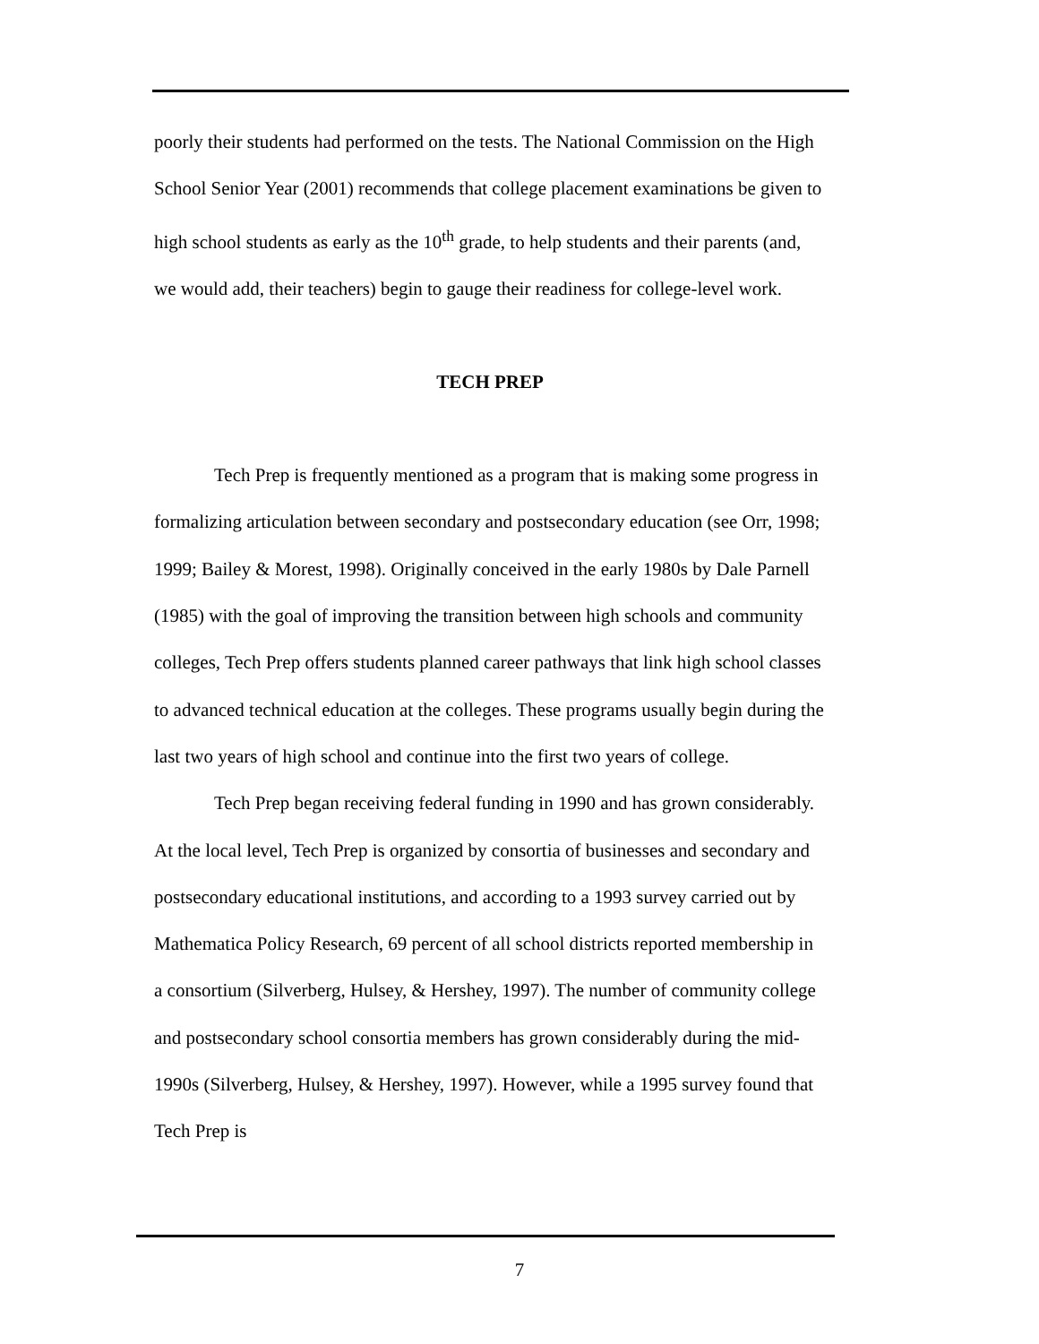poorly their students had performed on the tests. The National Commission on the High School Senior Year (2001) recommends that college placement examinations be given to high school students as early as the 10<sup>th</sup> grade, to help students and their parents (and, we would add, their teachers) begin to gauge their readiness for college-level work.
TECH PREP
Tech Prep is frequently mentioned as a program that is making some progress in formalizing articulation between secondary and postsecondary education (see Orr, 1998; 1999; Bailey & Morest, 1998). Originally conceived in the early 1980s by Dale Parnell (1985) with the goal of improving the transition between high schools and community colleges, Tech Prep offers students planned career pathways that link high school classes to advanced technical education at the colleges. These programs usually begin during the last two years of high school and continue into the first two years of college.
Tech Prep began receiving federal funding in 1990 and has grown considerably. At the local level, Tech Prep is organized by consortia of businesses and secondary and postsecondary educational institutions, and according to a 1993 survey carried out by Mathematica Policy Research, 69 percent of all school districts reported membership in a consortium (Silverberg, Hulsey, & Hershey, 1997). The number of community college and postsecondary school consortia members has grown considerably during the mid-1990s (Silverberg, Hulsey, & Hershey, 1997). However, while a 1995 survey found that Tech Prep is
7